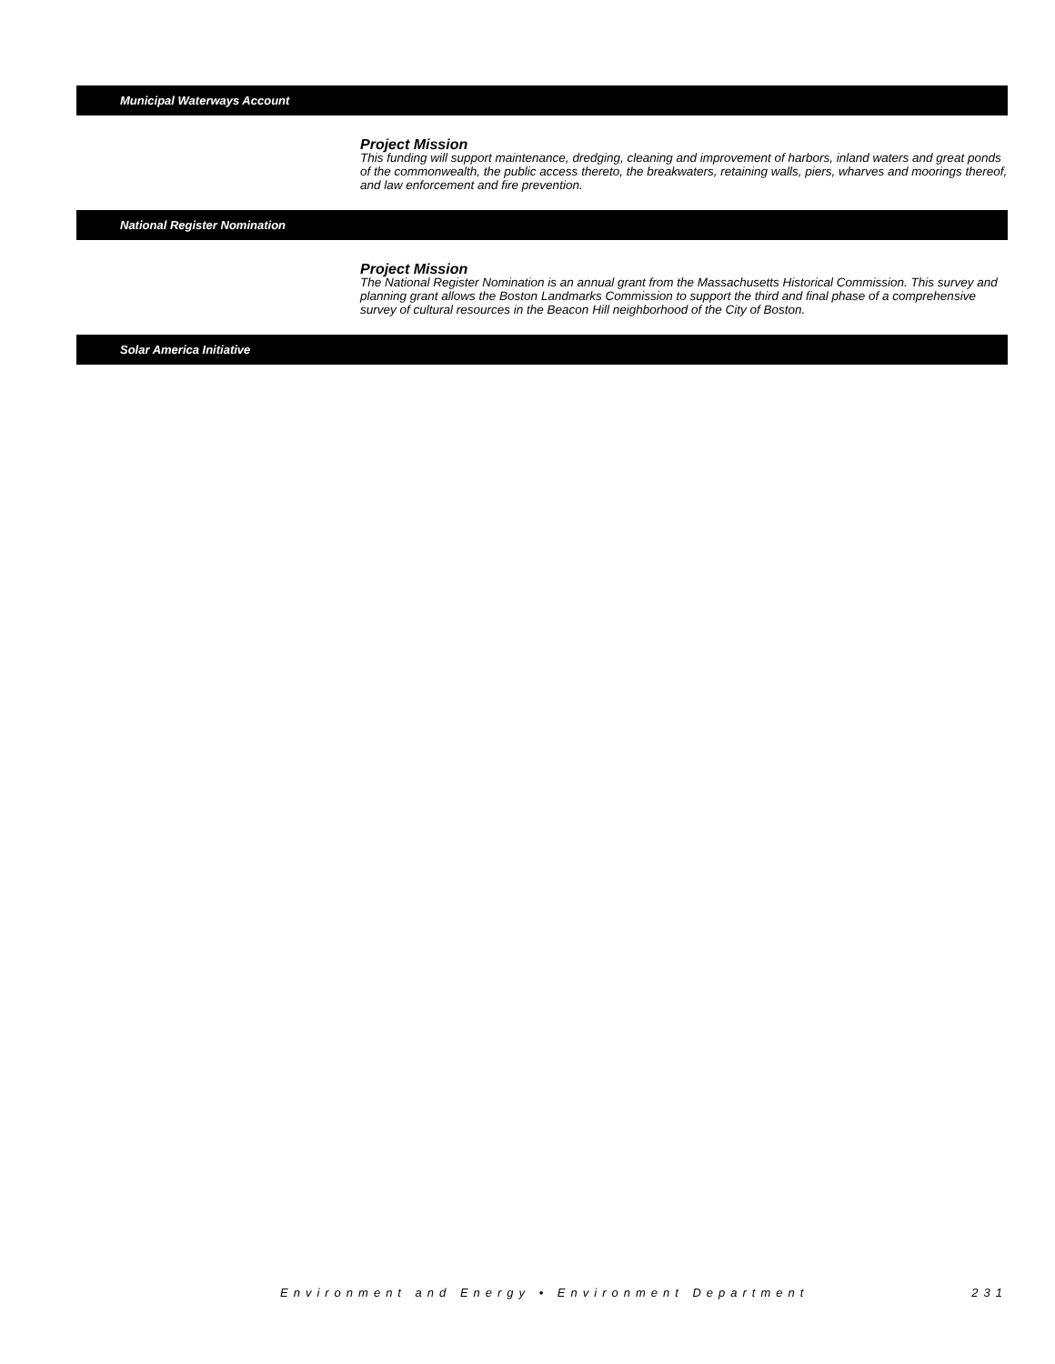Municipal Waterways Account
Project Mission
This funding will support maintenance, dredging, cleaning and improvement of harbors, inland waters and great ponds of the commonwealth, the public access thereto, the breakwaters, retaining walls, piers, wharves and moorings thereof, and law enforcement and fire prevention.
National Register Nomination
Project Mission
The National Register Nomination is an annual grant from the Massachusetts Historical Commission. This survey and planning grant allows the Boston Landmarks Commission to support the third and final phase of a comprehensive survey of cultural resources in the Beacon Hill neighborhood of the City of Boston.
Solar America Initiative
Environment and Energy • Environment Department 231